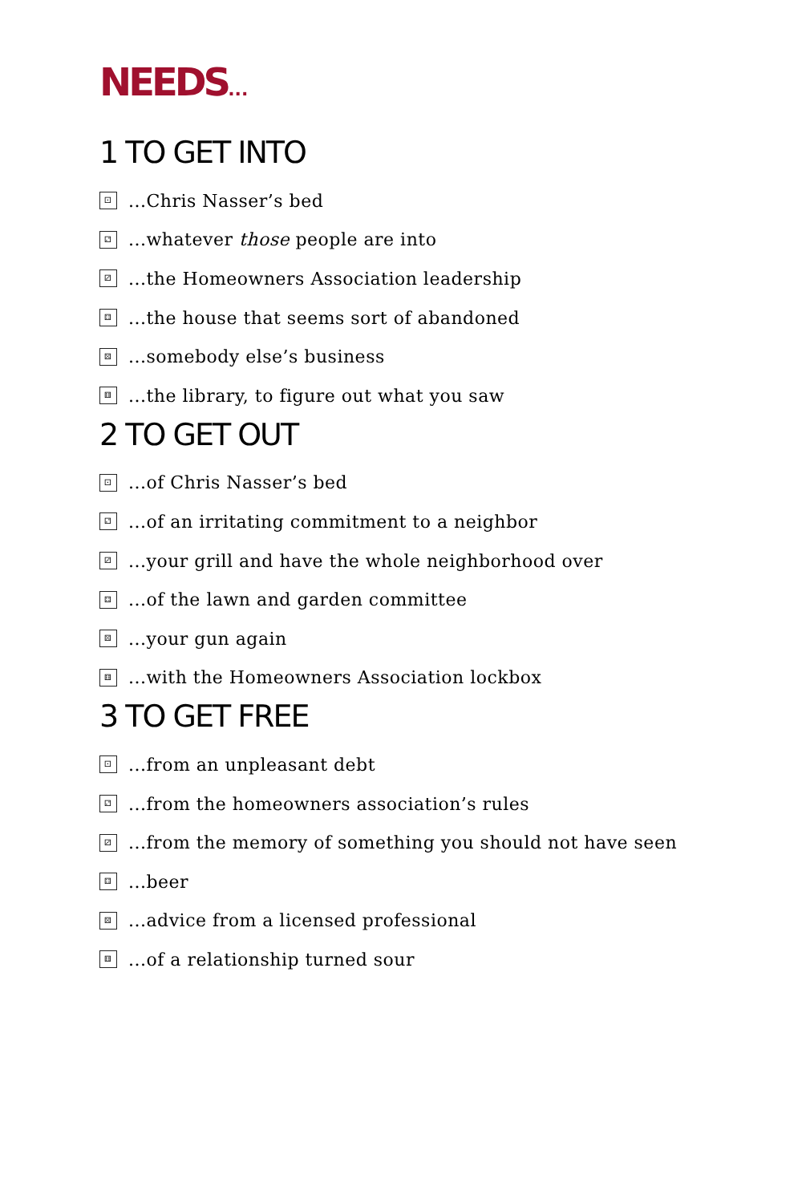NEEDS...
1 TO GET INTO
⚀
...Chris Nasser’s bed
⚁
...whatever those people are into
⚂
...the Homeowners Association leadership
⚃
...the house that seems sort of abandoned
⚄
...somebody else’s business
⚅
...the library, to figure out what you saw
2 TO GET OUT
⚀
...of Chris Nasser’s bed
⚁
...of an irritating commitment to a neighbor
⚂
...your grill and have the whole neighborhood over
⚃
...of the lawn and garden committee
⚄
...your gun again
⚅
...with the Homeowners Association lockbox
3 TO GET FREE
⚀
...from an unpleasant debt
⚁
...from the homeowners association’s rules
⚂
...from the memory of something you should not have seen
⚃
...beer
⚄
...advice from a licensed professional
⚅
...of a relationship turned sour